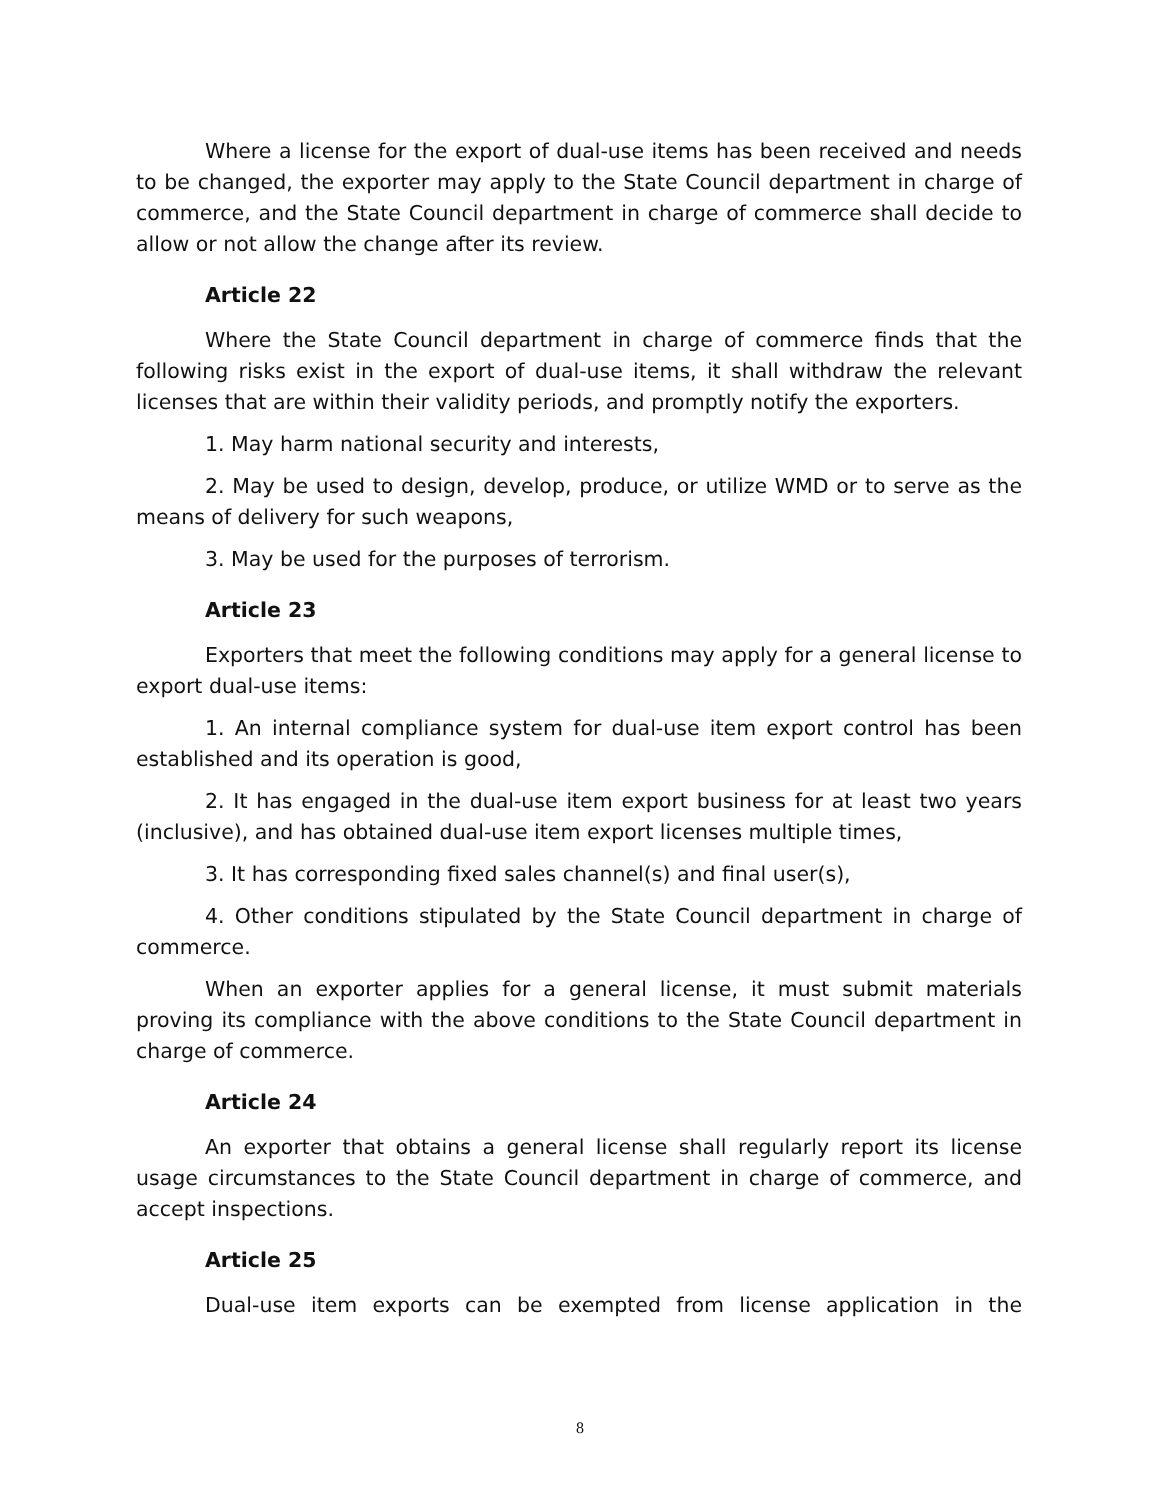Where a license for the export of dual-use items has been received and needs to be changed, the exporter may apply to the State Council department in charge of commerce, and the State Council department in charge of commerce shall decide to allow or not allow the change after its review.
Article 22
Where the State Council department in charge of commerce finds that the following risks exist in the export of dual-use items, it shall withdraw the relevant licenses that are within their validity periods, and promptly notify the exporters.
1. May harm national security and interests,
2. May be used to design, develop, produce, or utilize WMD or to serve as the means of delivery for such weapons,
3. May be used for the purposes of terrorism.
Article 23
Exporters that meet the following conditions may apply for a general license to export dual-use items:
1. An internal compliance system for dual-use item export control has been established and its operation is good,
2. It has engaged in the dual-use item export business for at least two years (inclusive), and has obtained dual-use item export licenses multiple times,
3. It has corresponding fixed sales channel(s) and final user(s),
4. Other conditions stipulated by the State Council department in charge of commerce.
When an exporter applies for a general license, it must submit materials proving its compliance with the above conditions to the State Council department in charge of commerce.
Article 24
An exporter that obtains a general license shall regularly report its license usage circumstances to the State Council department in charge of commerce, and accept inspections.
Article 25
Dual-use item exports can be exempted from license application in the
8